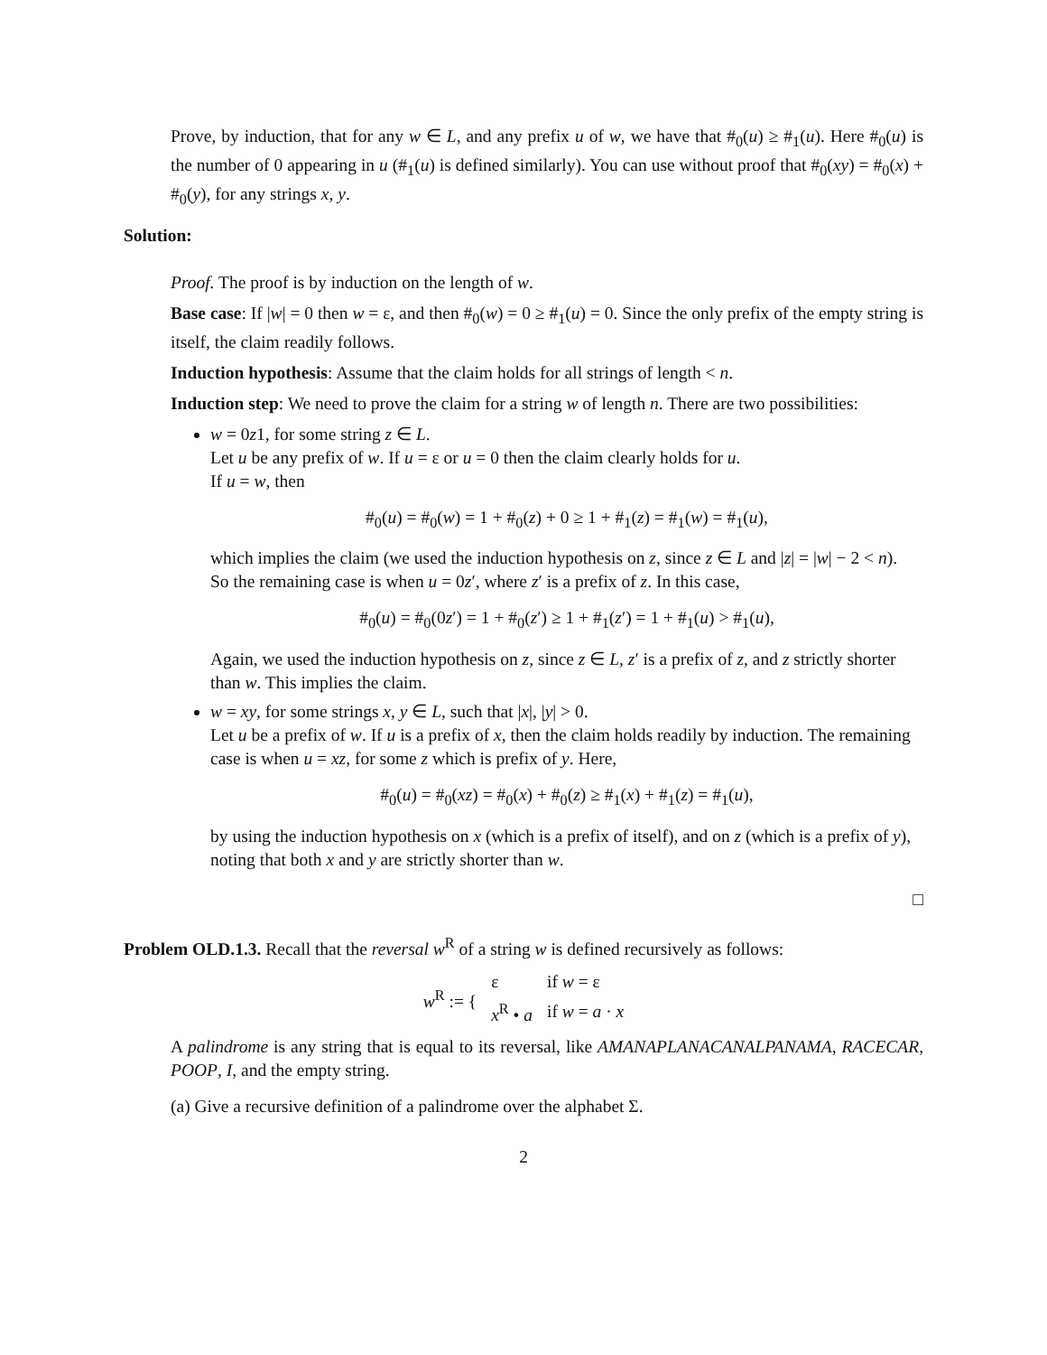Prove, by induction, that for any w ∈ L, and any prefix u of w, we have that #<sub>0</sub>(u) ≥ #<sub>1</sub>(u). Here #<sub>0</sub>(u) is the number of 0 appearing in u (#<sub>1</sub>(u) is defined similarly). You can use without proof that #<sub>0</sub>(xy) = #<sub>0</sub>(x) + #<sub>0</sub>(y), for any strings x, y.
Solution:
Proof. The proof is by induction on the length of w.
Base case: If |w| = 0 then w = ε, and then #<sub>0</sub>(w) = 0 ≥ #<sub>1</sub>(u) = 0. Since the only prefix of the empty string is itself, the claim readily follows.
Induction hypothesis: Assume that the claim holds for all strings of length < n.
Induction step: We need to prove the claim for a string w of length n. There are two possibilities:
w = 0z1, for some string z ∈ L.
Let u be any prefix of w. If u = ε or u = 0 then the claim clearly holds for u.
If u = w, then
#<sub>0</sub>(u) = #<sub>0</sub>(w) = 1 + #<sub>0</sub>(z) + 0 ≥ 1 + #<sub>1</sub>(z) = #<sub>1</sub>(w) = #<sub>1</sub>(u),
which implies the claim (we used the induction hypothesis on z, since z ∈ L and |z| = |w| − 2 < n).
So the remaining case is when u = 0z′, where z′ is a prefix of z. In this case,
#<sub>0</sub>(u) = #<sub>0</sub>(0z′) = 1 + #<sub>0</sub>(z′) ≥ 1 + #<sub>1</sub>(z′) = 1 + #<sub>1</sub>(u) > #<sub>1</sub>(u),
Again, we used the induction hypothesis on z, since z ∈ L, z′ is a prefix of z, and z strictly shorter than w. This implies the claim.
w = xy, for some strings x, y ∈ L, such that |x|, |y| > 0.
Let u be a prefix of w. If u is a prefix of x, then the claim holds readily by induction. The remaining case is when u = xz, for some z which is prefix of y. Here,
#<sub>0</sub>(u) = #<sub>0</sub>(xz) = #<sub>0</sub>(x) + #<sub>0</sub>(z) ≥ #<sub>1</sub>(x) + #<sub>1</sub>(z) = #<sub>1</sub>(u),
by using the induction hypothesis on x (which is a prefix of itself), and on z (which is a prefix of y), noting that both x and y are strictly shorter than w.
□
Problem OLD.1.3. Recall that the reversal w<sup>R</sup> of a string w is defined recursively as follows:
| w<sup>R</sup> := { | ε | if w = ε |
| | x<sup>R</sup> • a | if w = a · x |
A palindrome is any string that is equal to its reversal, like AMANAPLANACANALPANAMA, RACECAR, POOP, I, and the empty string.
(a) Give a recursive definition of a palindrome over the alphabet Σ.
2